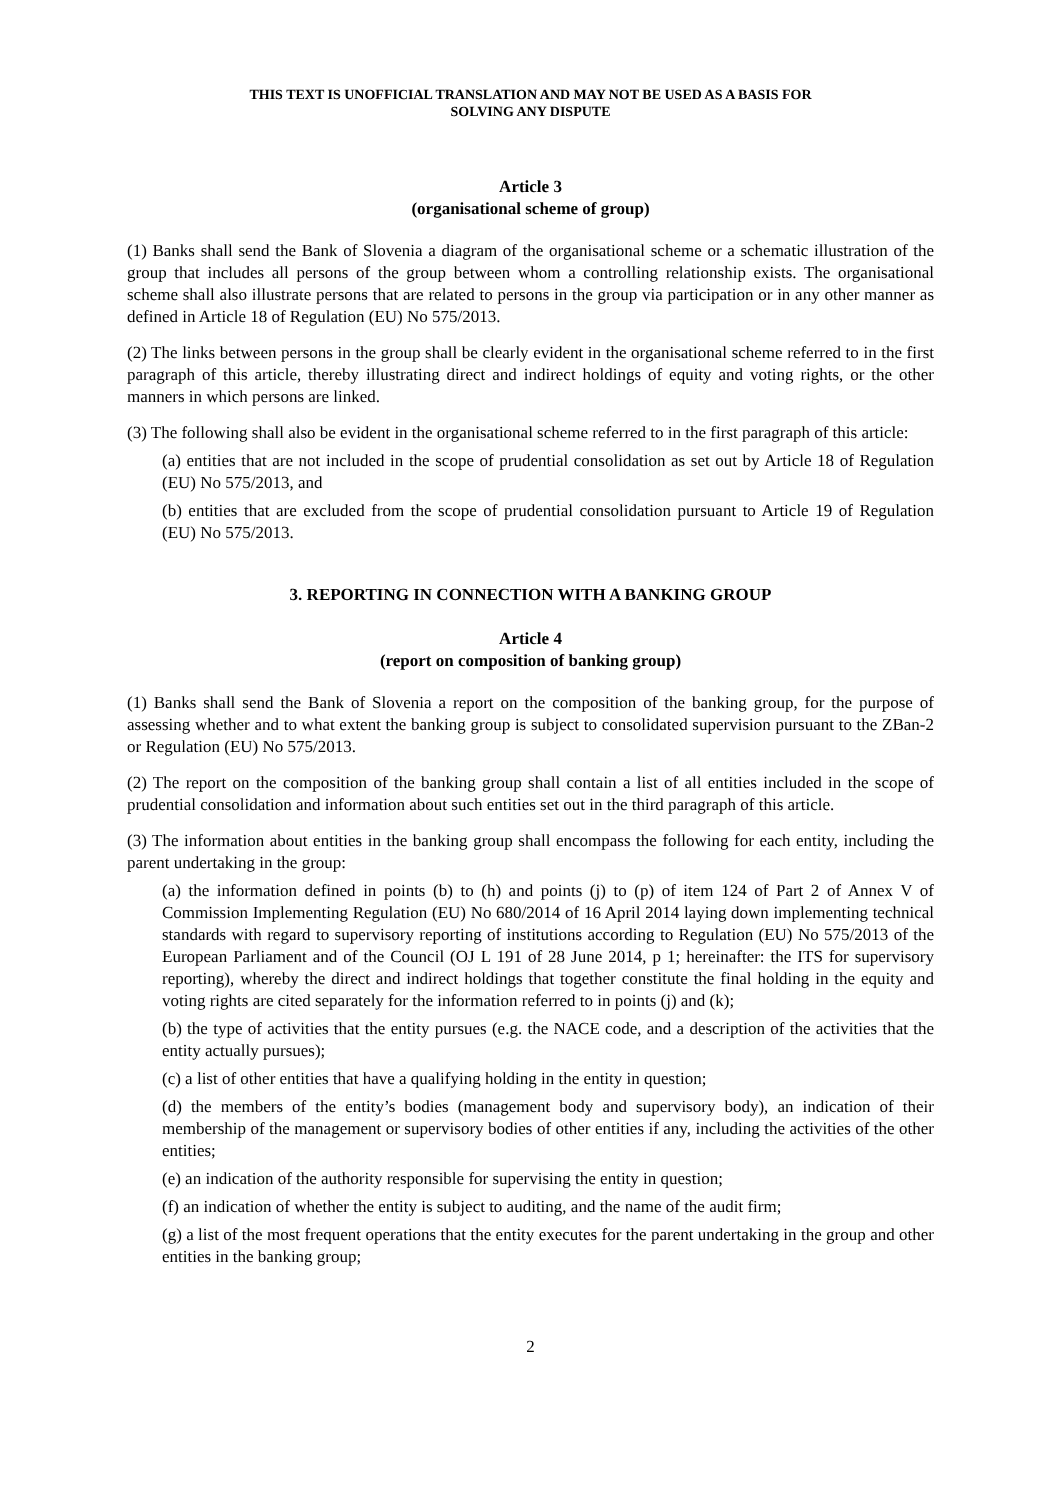THIS TEXT IS UNOFFICIAL TRANSLATION AND MAY NOT BE USED AS A BASIS FOR
SOLVING ANY DISPUTE
Article 3
(organisational scheme of group)
(1) Banks shall send the Bank of Slovenia a diagram of the organisational scheme or a schematic illustration of the group that includes all persons of the group between whom a controlling relationship exists. The organisational scheme shall also illustrate persons that are related to persons in the group via participation or in any other manner as defined in Article 18 of Regulation (EU) No 575/2013.
(2) The links between persons in the group shall be clearly evident in the organisational scheme referred to in the first paragraph of this article, thereby illustrating direct and indirect holdings of equity and voting rights, or the other manners in which persons are linked.
(3) The following shall also be evident in the organisational scheme referred to in the first paragraph of this article:
(a) entities that are not included in the scope of prudential consolidation as set out by Article 18 of Regulation (EU) No 575/2013, and
(b) entities that are excluded from the scope of prudential consolidation pursuant to Article 19 of Regulation (EU) No 575/2013.
3. REPORTING IN CONNECTION WITH A BANKING GROUP
Article 4
(report on composition of banking group)
(1) Banks shall send the Bank of Slovenia a report on the composition of the banking group, for the purpose of assessing whether and to what extent the banking group is subject to consolidated supervision pursuant to the ZBan-2 or Regulation (EU) No 575/2013.
(2) The report on the composition of the banking group shall contain a list of all entities included in the scope of prudential consolidation and information about such entities set out in the third paragraph of this article.
(3) The information about entities in the banking group shall encompass the following for each entity, including the parent undertaking in the group:
(a) the information defined in points (b) to (h) and points (j) to (p) of item 124 of Part 2 of Annex V of Commission Implementing Regulation (EU) No 680/2014 of 16 April 2014 laying down implementing technical standards with regard to supervisory reporting of institutions according to Regulation (EU) No 575/2013 of the European Parliament and of the Council (OJ L 191 of 28 June 2014, p 1; hereinafter: the ITS for supervisory reporting), whereby the direct and indirect holdings that together constitute the final holding in the equity and voting rights are cited separately for the information referred to in points (j) and (k);
(b) the type of activities that the entity pursues (e.g. the NACE code, and a description of the activities that the entity actually pursues);
(c) a list of other entities that have a qualifying holding in the entity in question;
(d) the members of the entity’s bodies (management body and supervisory body), an indication of their membership of the management or supervisory bodies of other entities if any, including the activities of the other entities;
(e) an indication of the authority responsible for supervising the entity in question;
(f) an indication of whether the entity is subject to auditing, and the name of the audit firm;
(g) a list of the most frequent operations that the entity executes for the parent undertaking in the group and other entities in the banking group;
2